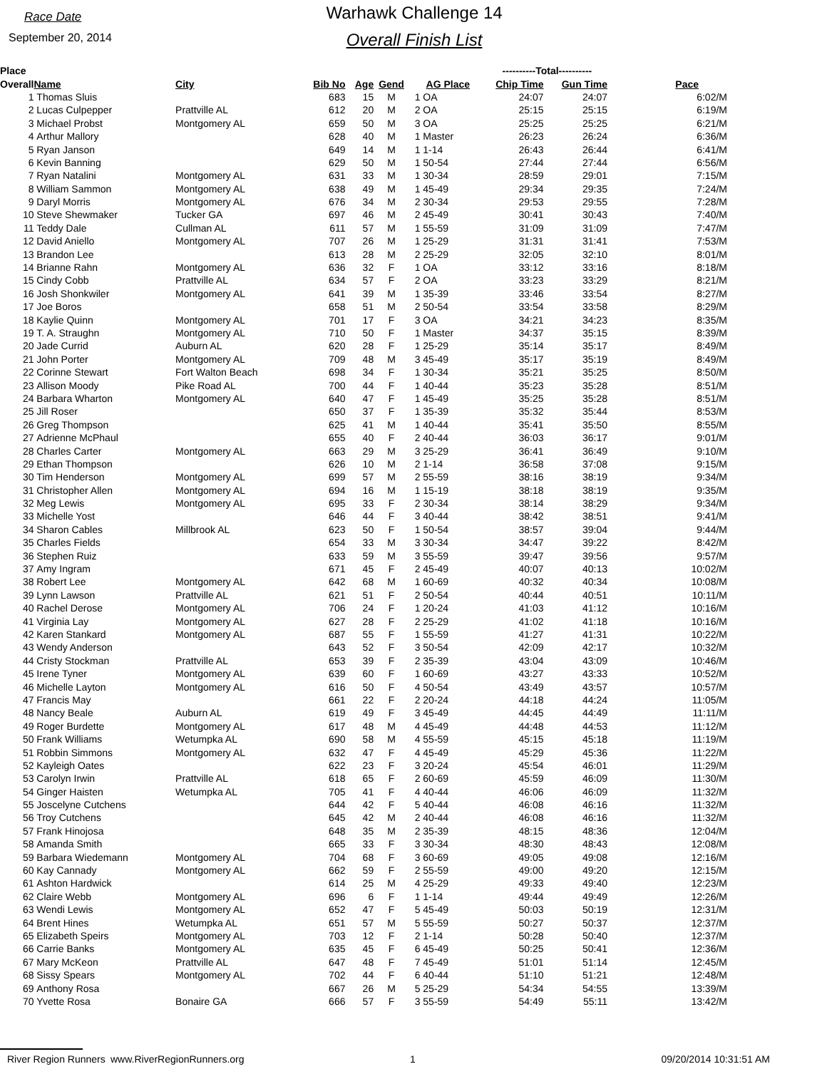Race Date
September 20, 2014
Warhawk Challenge 14
Overall Finish List
| Place | | | | | | | ----------Total---------- | | |
| --- | --- | --- | --- | --- | --- | --- | --- | --- | --- |
| Overall | Name | City | Bib No | Age | Gend | AG Place | Chip Time | Gun Time | Pace |
| 1 | Thomas Sluis | | 683 | 15 | M | 1 OA | 24:07 | 24:07 | 6:02/M |
| 2 | Lucas Culpepper | Prattville AL | 612 | 20 | M | 2 OA | 25:15 | 25:15 | 6:19/M |
| 3 | Michael Probst | Montgomery AL | 659 | 50 | M | 3 OA | 25:25 | 25:25 | 6:21/M |
| 4 | Arthur Mallory | | 628 | 40 | M | 1 Master | 26:23 | 26:24 | 6:36/M |
| 5 | Ryan Janson | | 649 | 14 | M | 1 1-14 | 26:43 | 26:44 | 6:41/M |
| 6 | Kevin Banning | | 629 | 50 | M | 1 50-54 | 27:44 | 27:44 | 6:56/M |
| 7 | Ryan Natalini | Montgomery AL | 631 | 33 | M | 1 30-34 | 28:59 | 29:01 | 7:15/M |
| 8 | William Sammon | Montgomery AL | 638 | 49 | M | 1 45-49 | 29:34 | 29:35 | 7:24/M |
| 9 | Daryl Morris | Montgomery AL | 676 | 34 | M | 2 30-34 | 29:53 | 29:55 | 7:28/M |
| 10 | Steve Shewmaker | Tucker GA | 697 | 46 | M | 2 45-49 | 30:41 | 30:43 | 7:40/M |
| 11 | Teddy Dale | Cullman AL | 611 | 57 | M | 1 55-59 | 31:09 | 31:09 | 7:47/M |
| 12 | David Aniello | Montgomery AL | 707 | 26 | M | 1 25-29 | 31:31 | 31:41 | 7:53/M |
| 13 | Brandon Lee | | 613 | 28 | M | 2 25-29 | 32:05 | 32:10 | 8:01/M |
| 14 | Brianne Rahn | Montgomery AL | 636 | 32 | F | 1 OA | 33:12 | 33:16 | 8:18/M |
| 15 | Cindy Cobb | Prattville AL | 634 | 57 | F | 2 OA | 33:23 | 33:29 | 8:21/M |
| 16 | Josh Shonkwiler | Montgomery AL | 641 | 39 | M | 1 35-39 | 33:46 | 33:54 | 8:27/M |
| 17 | Joe Boros | | 658 | 51 | M | 2 50-54 | 33:54 | 33:58 | 8:29/M |
| 18 | Kaylie Quinn | Montgomery AL | 701 | 17 | F | 3 OA | 34:21 | 34:23 | 8:35/M |
| 19 | T. A. Straughn | Montgomery AL | 710 | 50 | F | 1 Master | 34:37 | 35:15 | 8:39/M |
| 20 | Jade Currid | Auburn AL | 620 | 28 | F | 1 25-29 | 35:14 | 35:17 | 8:49/M |
| 21 | John Porter | Montgomery AL | 709 | 48 | M | 3 45-49 | 35:17 | 35:19 | 8:49/M |
| 22 | Corinne Stewart | Fort Walton Beach | 698 | 34 | F | 1 30-34 | 35:21 | 35:25 | 8:50/M |
| 23 | Allison Moody | Pike Road AL | 700 | 44 | F | 1 40-44 | 35:23 | 35:28 | 8:51/M |
| 24 | Barbara Wharton | Montgomery AL | 640 | 47 | F | 1 45-49 | 35:25 | 35:28 | 8:51/M |
| 25 | Jill Roser | | 650 | 37 | F | 1 35-39 | 35:32 | 35:44 | 8:53/M |
| 26 | Greg Thompson | | 625 | 41 | M | 1 40-44 | 35:41 | 35:50 | 8:55/M |
| 27 | Adrienne McPhaul | | 655 | 40 | F | 2 40-44 | 36:03 | 36:17 | 9:01/M |
| 28 | Charles Carter | Montgomery AL | 663 | 29 | M | 3 25-29 | 36:41 | 36:49 | 9:10/M |
| 29 | Ethan Thompson | | 626 | 10 | M | 2 1-14 | 36:58 | 37:08 | 9:15/M |
| 30 | Tim Henderson | Montgomery AL | 699 | 57 | M | 2 55-59 | 38:16 | 38:19 | 9:34/M |
| 31 | Christopher Allen | Montgomery AL | 694 | 16 | M | 1 15-19 | 38:18 | 38:19 | 9:35/M |
| 32 | Meg Lewis | Montgomery AL | 695 | 33 | F | 2 30-34 | 38:14 | 38:29 | 9:34/M |
| 33 | Michelle Yost | | 646 | 44 | F | 3 40-44 | 38:42 | 38:51 | 9:41/M |
| 34 | Sharon Cables | Millbrook AL | 623 | 50 | F | 1 50-54 | 38:57 | 39:04 | 9:44/M |
| 35 | Charles Fields | | 654 | 33 | M | 3 30-34 | 34:47 | 39:22 | 8:42/M |
| 36 | Stephen Ruiz | | 633 | 59 | M | 3 55-59 | 39:47 | 39:56 | 9:57/M |
| 37 | Amy Ingram | | 671 | 45 | F | 2 45-49 | 40:07 | 40:13 | 10:02/M |
| 38 | Robert Lee | Montgomery AL | 642 | 68 | M | 1 60-69 | 40:32 | 40:34 | 10:08/M |
| 39 | Lynn Lawson | Prattville AL | 621 | 51 | F | 2 50-54 | 40:44 | 40:51 | 10:11/M |
| 40 | Rachel Derose | Montgomery AL | 706 | 24 | F | 1 20-24 | 41:03 | 41:12 | 10:16/M |
| 41 | Virginia Lay | Montgomery AL | 627 | 28 | F | 2 25-29 | 41:02 | 41:18 | 10:16/M |
| 42 | Karen Stankard | Montgomery AL | 687 | 55 | F | 1 55-59 | 41:27 | 41:31 | 10:22/M |
| 43 | Wendy Anderson | | 643 | 52 | F | 3 50-54 | 42:09 | 42:17 | 10:32/M |
| 44 | Cristy Stockman | Prattville AL | 653 | 39 | F | 2 35-39 | 43:04 | 43:09 | 10:46/M |
| 45 | Irene Tyner | Montgomery AL | 639 | 60 | F | 1 60-69 | 43:27 | 43:33 | 10:52/M |
| 46 | Michelle Layton | Montgomery AL | 616 | 50 | F | 4 50-54 | 43:49 | 43:57 | 10:57/M |
| 47 | Francis May | | 661 | 22 | F | 2 20-24 | 44:18 | 44:24 | 11:05/M |
| 48 | Nancy Beale | Auburn AL | 619 | 49 | F | 3 45-49 | 44:45 | 44:49 | 11:11/M |
| 49 | Roger Burdette | Montgomery AL | 617 | 48 | M | 4 45-49 | 44:48 | 44:53 | 11:12/M |
| 50 | Frank Williams | Wetumpka AL | 690 | 58 | M | 4 55-59 | 45:15 | 45:18 | 11:19/M |
| 51 | Robbin Simmons | Montgomery AL | 632 | 47 | F | 4 45-49 | 45:29 | 45:36 | 11:22/M |
| 52 | Kayleigh Oates | | 622 | 23 | F | 3 20-24 | 45:54 | 46:01 | 11:29/M |
| 53 | Carolyn Irwin | Prattville AL | 618 | 65 | F | 2 60-69 | 45:59 | 46:09 | 11:30/M |
| 54 | Ginger Haisten | Wetumpka AL | 705 | 41 | F | 4 40-44 | 46:06 | 46:09 | 11:32/M |
| 55 | Joscelyne Cutchens | | 644 | 42 | F | 5 40-44 | 46:08 | 46:16 | 11:32/M |
| 56 | Troy Cutchens | | 645 | 42 | M | 2 40-44 | 46:08 | 46:16 | 11:32/M |
| 57 | Frank Hinojosa | | 648 | 35 | M | 2 35-39 | 48:15 | 48:36 | 12:04/M |
| 58 | Amanda Smith | | 665 | 33 | F | 3 30-34 | 48:30 | 48:43 | 12:08/M |
| 59 | Barbara Wiedemann | Montgomery AL | 704 | 68 | F | 3 60-69 | 49:05 | 49:08 | 12:16/M |
| 60 | Kay Cannady | Montgomery AL | 662 | 59 | F | 2 55-59 | 49:00 | 49:20 | 12:15/M |
| 61 | Ashton Hardwick | | 614 | 25 | M | 4 25-29 | 49:33 | 49:40 | 12:23/M |
| 62 | Claire Webb | Montgomery AL | 696 | 6 | F | 1 1-14 | 49:44 | 49:49 | 12:26/M |
| 63 | Wendi Lewis | Montgomery AL | 652 | 47 | F | 5 45-49 | 50:03 | 50:19 | 12:31/M |
| 64 | Brent Hines | Wetumpka AL | 651 | 57 | M | 5 55-59 | 50:27 | 50:37 | 12:37/M |
| 65 | Elizabeth Speirs | Montgomery AL | 703 | 12 | F | 2 1-14 | 50:28 | 50:40 | 12:37/M |
| 66 | Carrie Banks | Montgomery AL | 635 | 45 | F | 6 45-49 | 50:25 | 50:41 | 12:36/M |
| 67 | Mary McKeon | Prattville AL | 647 | 48 | F | 7 45-49 | 51:01 | 51:14 | 12:45/M |
| 68 | Sissy Spears | Montgomery AL | 702 | 44 | F | 6 40-44 | 51:10 | 51:21 | 12:48/M |
| 69 | Anthony Rosa | | 667 | 26 | M | 5 25-29 | 54:34 | 54:55 | 13:39/M |
| 70 | Yvette Rosa | Bonaire GA | 666 | 57 | F | 3 55-59 | 54:49 | 55:11 | 13:42/M |
River Region Runners www.RiverRegionRunners.org 1 09/20/2014 10:31:51 AM